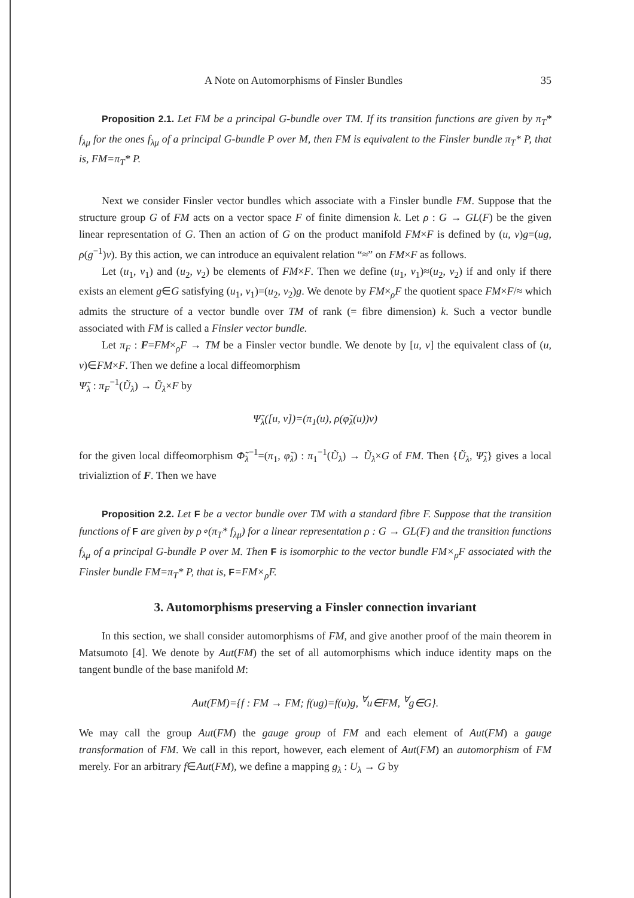A Note on Automorphisms of Finsler Bundles 35
Proposition 2.1. Let FM be a principal G-bundle over TM. If its transition functions are given by π<sub>T</sub>* f<sub>λμ</sub> for the ones f<sub>λμ</sub> of a principal G-bundle P over M, then FM is equivalent to the Finsler bundle π<sub>T</sub>* P, that is, FM=π<sub>T</sub>* P.
Next we consider Finsler vector bundles which associate with a Finsler bundle FM. Suppose that the structure group G of FM acts on a vector space F of finite dimension k. Let ρ : G → GL(F) be the given linear representation of G. Then an action of G on the product manifold FM×F is defined by (u, v)g=(ug, ρ(g<sup>−1</sup>)v). By this action, we can introduce an equivalent relation “≈” on FM×F as follows.
Let (u<sub>1</sub>, v<sub>1</sub>) and (u<sub>2</sub>, v<sub>2</sub>) be elements of FM×F. Then we define (u<sub>1</sub>, v<sub>1</sub>)≈(u<sub>2</sub>, v<sub>2</sub>) if and only if there exists an element g∈G satisfying (u<sub>1</sub>, v<sub>1</sub>)=(u<sub>2</sub>, v<sub>2</sub>)g. We denote by FM×<sub>ρ</sub>F the quotient space FM×F/≈ which admits the structure of a vector bundle over TM of rank (= fibre dimension) k. Such a vector bundle associated with FM is called a Finsler vector bundle.
Let π<sub>F</sub> : F=FM×<sub>ρ</sub>F → TM be a Finsler vector bundle. We denote by [u, v] the equivalent class of (u, v)∈FM×F. Then we define a local diffeomorphism
Ψ̃<sub>λ</sub> : π<sub>F</sub><sup>−1</sup>(Ũ<sub>λ</sub>) → Ũ<sub>λ</sub>×F by
Ψ̃<sub>λ</sub>([u, v])=(π<sub>1</sub>(u), ρ(φ̃<sub>λ</sub>(u))v)
for the given local diffeomorphism Φ̃<sub>λ</sub><sup>−1</sup>=(π<sub>1</sub>, φ̃<sub>λ</sub>) : π<sub>1</sub><sup>−1</sup>(Ũ<sub>λ</sub>) → Ũ<sub>λ</sub>×G of FM. Then {Ũ<sub>λ</sub>, Ψ̃<sub>λ</sub>} gives a local trivializtion of F. Then we have
Proposition 2.2. Let F be a vector bundle over TM with a standard fibre F. Suppose that the transition functions of F are given by ρ∘(π<sub>T</sub>* f<sub>λμ</sub>) for a linear representation ρ : G → GL(F) and the transition functions f<sub>λμ</sub> of a principal G-bundle P over M. Then F is isomorphic to the vector bundle FM×<sub>ρ</sub>F associated with the Finsler bundle FM=π<sub>T</sub>* P, that is, F=FM×<sub>ρ</sub>F.
3. Automorphisms preserving a Finsler connection invariant
In this section, we shall consider automorphisms of FM, and give another proof of the main theorem in Matsumoto [4]. We denote by Aut(FM) the set of all automorphisms which induce identity maps on the tangent bundle of the base manifold M:
Aut(FM)={f : FM → FM; f(ug)=f(u)g, <sup>∀</sup>u∈FM, <sup>∀</sup>g∈G}.
We may call the group Aut(FM) the gauge group of FM and each element of Aut(FM) a gauge transformation of FM. We call in this report, however, each element of Aut(FM) an automorphism of FM merely. For an arbitrary f∈Aut(FM), we define a mapping g<sub>λ</sub> : U<sub>λ</sub> → G by